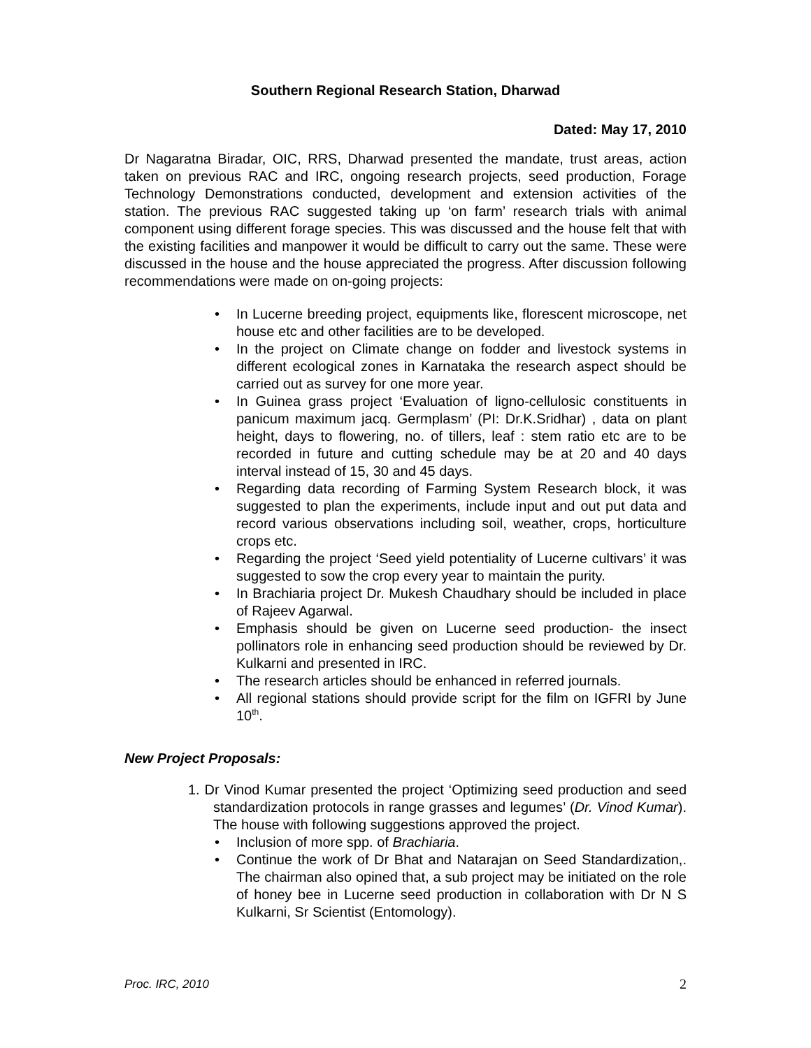Southern Regional Research Station, Dharwad
Dated: May 17, 2010
Dr Nagaratna Biradar, OIC, RRS, Dharwad presented the mandate, trust areas, action taken on previous RAC and IRC, ongoing research projects, seed production, Forage Technology Demonstrations conducted, development and extension activities of the station. The previous RAC suggested taking up ‘on farm’ research trials with animal component using different forage species. This was discussed and the house felt that with the existing facilities and manpower it would be difficult to carry out the same. These were discussed in the house and the house appreciated the progress. After discussion following recommendations were made on on-going projects:
• In Lucerne breeding project, equipments like, florescent microscope, net house etc and other facilities are to be developed.
• In the project on Climate change on fodder and livestock systems in different ecological zones in Karnataka the research aspect should be carried out as survey for one more year.
• In Guinea grass project ‘Evaluation of ligno-cellulosic constituents in panicum maximum jacq. Germplasm’ (PI: Dr.K.Sridhar) , data on plant height, days to flowering, no. of tillers, leaf : stem ratio etc are to be recorded in future and cutting schedule may be at 20 and 40 days interval instead of 15, 30 and 45 days.
• Regarding data recording of Farming System Research block, it was suggested to plan the experiments, include input and out put data and record various observations including soil, weather, crops, horticulture crops etc.
• Regarding the project ‘Seed yield potentiality of Lucerne cultivars’ it was suggested to sow the crop every year to maintain the purity.
• In Brachiaria project Dr. Mukesh Chaudhary should be included in place of Rajeev Agarwal.
• Emphasis should be given on Lucerne seed production- the insect pollinators role in enhancing seed production should be reviewed by Dr. Kulkarni and presented in IRC.
• The research articles should be enhanced in referred journals.
• All regional stations should provide script for the film on IGFRI by June 10<sup>th</sup>.
New Project Proposals:
1. Dr Vinod Kumar presented the project ‘Optimizing seed production and seed standardization protocols in range grasses and legumes’ (Dr. Vinod Kumar). The house with following suggestions approved the project.
• Inclusion of more spp. of Brachiaria.
• Continue the work of Dr Bhat and Natarajan on Seed Standardization,. The chairman also opined that, a sub project may be initiated on the role of honey bee in Lucerne seed production in collaboration with Dr N S Kulkarni, Sr Scientist (Entomology).
Proc. IRC, 2010 2